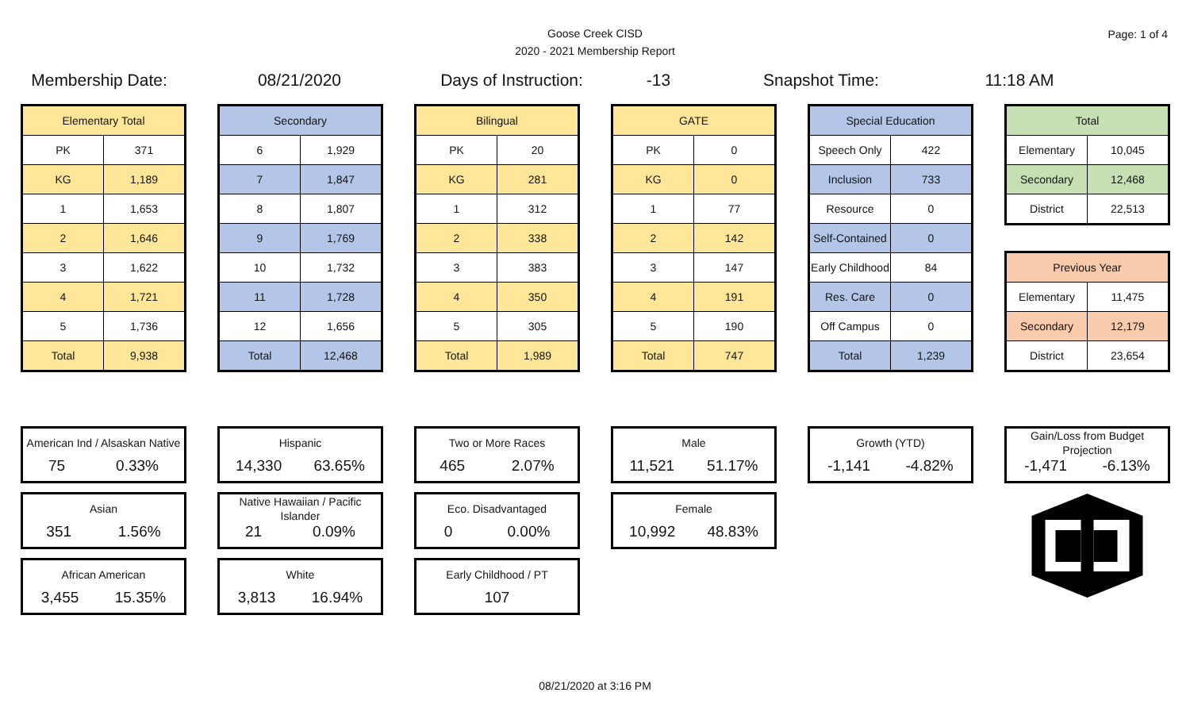Goose Creek CISD
2020 - 2021 Membership Report
Page: 1 of 4
Membership Date: 08/21/2020 Days of Instruction: -13 Snapshot Time: 11:18 AM
| Elementary Total | |
| --- | --- |
| PK | 371 |
| KG | 1,189 |
| 1 | 1,653 |
| 2 | 1,646 |
| 3 | 1,622 |
| 4 | 1,721 |
| 5 | 1,736 |
| Total | 9,938 |
| Secondary | |
| --- | --- |
| 6 | 1,929 |
| 7 | 1,847 |
| 8 | 1,807 |
| 9 | 1,769 |
| 10 | 1,732 |
| 11 | 1,728 |
| 12 | 1,656 |
| Total | 12,468 |
| Bilingual | |
| --- | --- |
| PK | 20 |
| KG | 281 |
| 1 | 312 |
| 2 | 338 |
| 3 | 383 |
| 4 | 350 |
| 5 | 305 |
| Total | 1,989 |
| GATE | |
| --- | --- |
| PK | 0 |
| KG | 0 |
| 1 | 77 |
| 2 | 142 |
| 3 | 147 |
| 4 | 191 |
| 5 | 190 |
| Total | 747 |
| Special Education | |
| --- | --- |
| Speech Only | 422 |
| Inclusion | 733 |
| Resource | 0 |
| Self-Contained | 0 |
| Early Childhood | 84 |
| Res. Care | 0 |
| Off Campus | 0 |
| Total | 1,239 |
| Total | |
| --- | --- |
| Elementary | 10,045 |
| Secondary | 12,468 |
| District | 22,513 |
| Previous Year | |
| --- | --- |
| Elementary | 11,475 |
| Secondary | 12,179 |
| District | 23,654 |
American Ind / Alsaskan Native
75 0.33%
Asian
351 1.56%
African American
3,455 15.35%
Hispanic
14,330 63.65%
Native Hawaiian / Pacific Islander
21 0.09%
White
3,813 16.94%
Two or More Races
465 2.07%
Eco. Disadvantaged
0 0.00%
Early Childhood / PT
107
Male
11,521 51.17%
Female
10,992 48.83%
Growth (YTD)
-1,141 -4.82%
Gain/Loss from Budget Projection
-1,471 -6.13%
08/21/2020 at 3:16 PM